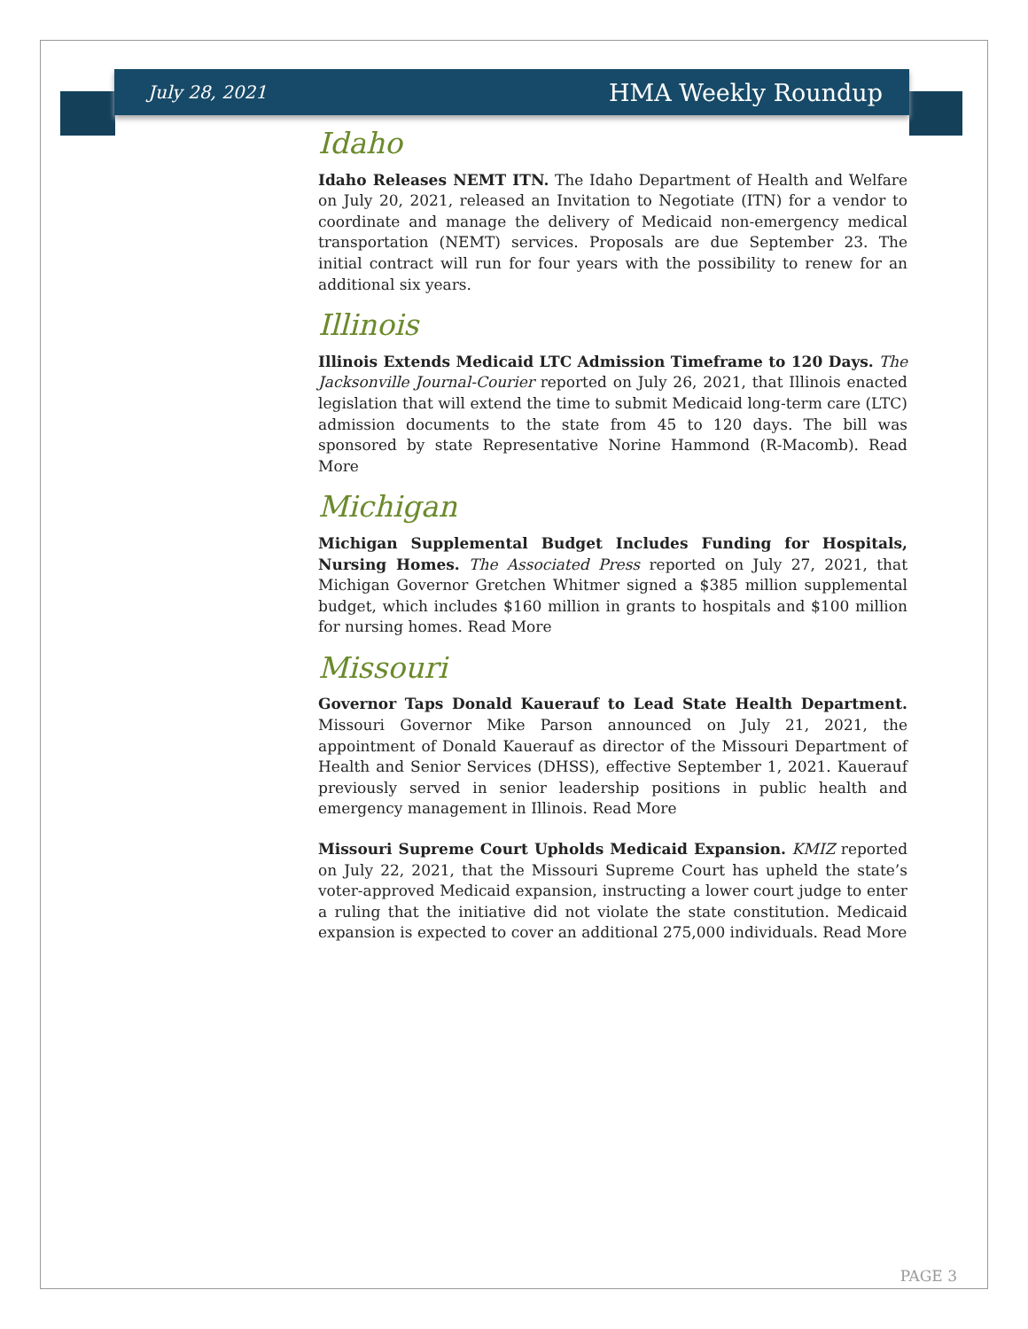July 28, 2021 HMA Weekly Roundup
Idaho
Idaho Releases NEMT ITN. The Idaho Department of Health and Welfare on July 20, 2021, released an Invitation to Negotiate (ITN) for a vendor to coordinate and manage the delivery of Medicaid non-emergency medical transportation (NEMT) services. Proposals are due September 23. The initial contract will run for four years with the possibility to renew for an additional six years.
Illinois
Illinois Extends Medicaid LTC Admission Timeframe to 120 Days. The Jacksonville Journal-Courier reported on July 26, 2021, that Illinois enacted legislation that will extend the time to submit Medicaid long-term care (LTC) admission documents to the state from 45 to 120 days. The bill was sponsored by state Representative Norine Hammond (R-Macomb). Read More
Michigan
Michigan Supplemental Budget Includes Funding for Hospitals, Nursing Homes. The Associated Press reported on July 27, 2021, that Michigan Governor Gretchen Whitmer signed a $385 million supplemental budget, which includes $160 million in grants to hospitals and $100 million for nursing homes. Read More
Missouri
Governor Taps Donald Kauerauf to Lead State Health Department. Missouri Governor Mike Parson announced on July 21, 2021, the appointment of Donald Kauerauf as director of the Missouri Department of Health and Senior Services (DHSS), effective September 1, 2021. Kauerauf previously served in senior leadership positions in public health and emergency management in Illinois. Read More
Missouri Supreme Court Upholds Medicaid Expansion. KMIZ reported on July 22, 2021, that the Missouri Supreme Court has upheld the state’s voter-approved Medicaid expansion, instructing a lower court judge to enter a ruling that the initiative did not violate the state constitution. Medicaid expansion is expected to cover an additional 275,000 individuals. Read More
PAGE 3